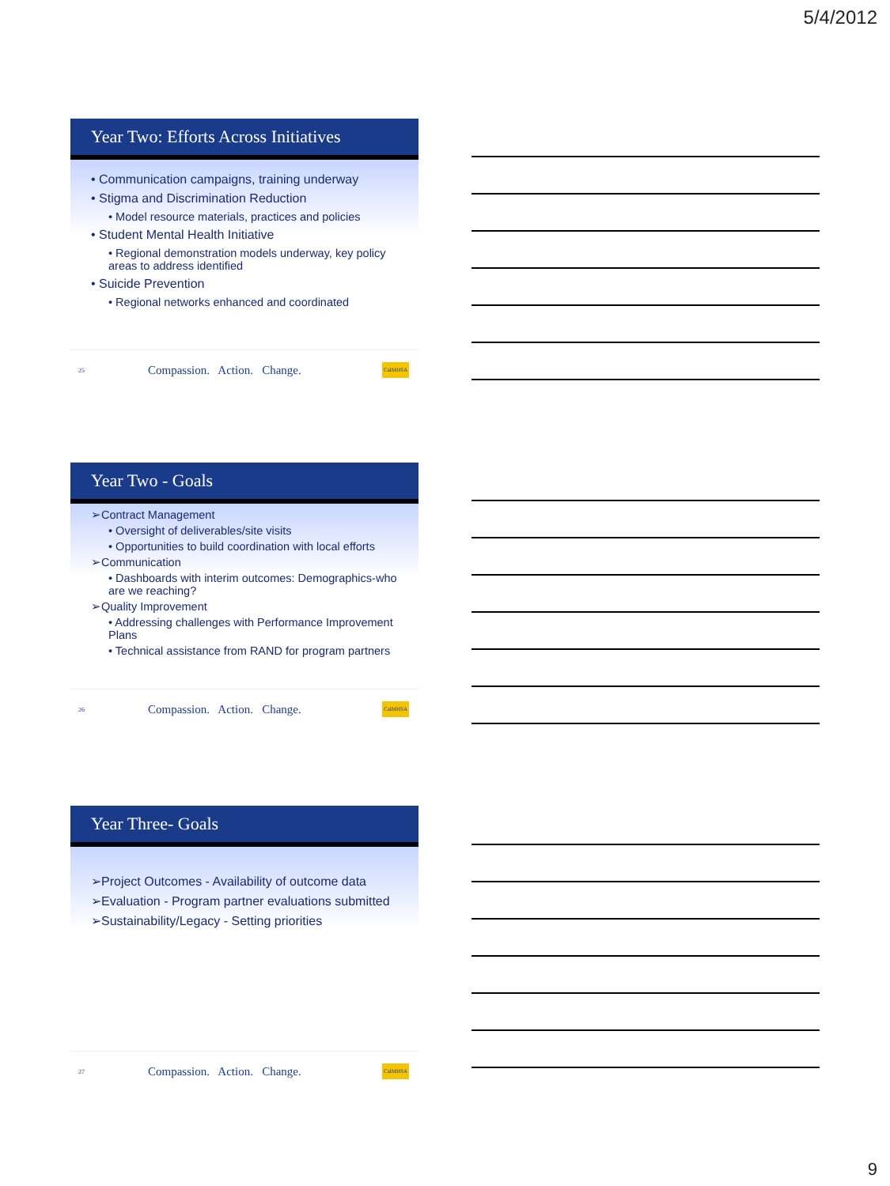5/4/2012
Year Two: Efforts Across Initiatives
• Communication campaigns, training underway
• Stigma and Discrimination Reduction
• Model resource materials, practices and policies
• Student Mental Health Initiative
• Regional demonstration models underway, key policy areas to address identified
• Suicide Prevention
• Regional networks enhanced and coordinated
25 Compassion. Action. Change. CalMHSA
Year Two - Goals
➢Contract Management
• Oversight of deliverables/site visits
• Opportunities to build coordination with local efforts
➢Communication
• Dashboards with interim outcomes: Demographics-who are we reaching?
➢Quality Improvement
• Addressing challenges with Performance Improvement Plans
• Technical assistance from RAND for program partners
26 Compassion. Action. Change. CalMHSA
Year Three- Goals
➢Project Outcomes - Availability of outcome data
➢Evaluation - Program partner evaluations submitted
➢Sustainability/Legacy - Setting priorities
27 Compassion. Action. Change. CalMHSA
9